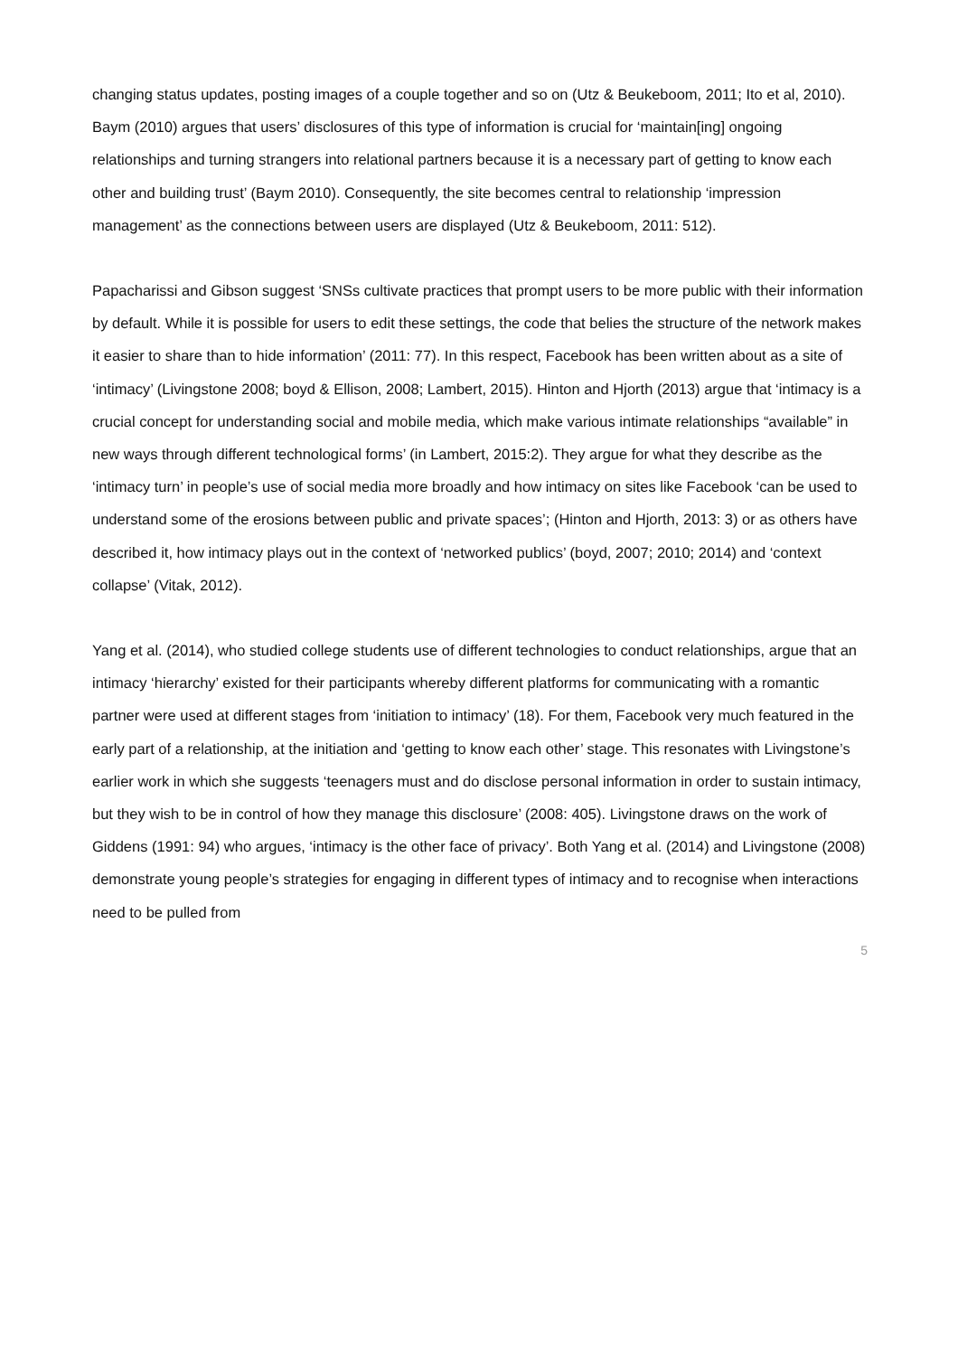changing status updates, posting images of a couple together and so on (Utz & Beukeboom, 2011; Ito et al, 2010). Baym (2010) argues that users’ disclosures of this type of information is crucial for ‘maintain[ing] ongoing relationships and turning strangers into relational partners because it is a necessary part of getting to know each other and building trust’ (Baym 2010). Consequently, the site becomes central to relationship ‘impression management’ as the connections between users are displayed (Utz & Beukeboom, 2011: 512).
Papacharissi and Gibson suggest ‘SNSs cultivate practices that prompt users to be more public with their information by default. While it is possible for users to edit these settings, the code that belies the structure of the network makes it easier to share than to hide information’ (2011: 77). In this respect, Facebook has been written about as a site of ‘intimacy’ (Livingstone 2008; boyd & Ellison, 2008; Lambert, 2015). Hinton and Hjorth (2013) argue that ‘intimacy is a crucial concept for understanding social and mobile media, which make various intimate relationships “available” in new ways through different technological forms’ (in Lambert, 2015:2). They argue for what they describe as the ‘intimacy turn’ in people’s use of social media more broadly and how intimacy on sites like Facebook ‘can be used to understand some of the erosions between public and private spaces’; (Hinton and Hjorth, 2013: 3) or as others have described it, how intimacy plays out in the context of ‘networked publics’ (boyd, 2007; 2010; 2014) and ‘context collapse’ (Vitak, 2012).
Yang et al. (2014), who studied college students use of different technologies to conduct relationships, argue that an intimacy ‘hierarchy’ existed for their participants whereby different platforms for communicating with a romantic partner were used at different stages from ‘initiation to intimacy’ (18). For them, Facebook very much featured in the early part of a relationship, at the initiation and ‘getting to know each other’ stage. This resonates with Livingstone’s earlier work in which she suggests ‘teenagers must and do disclose personal information in order to sustain intimacy, but they wish to be in control of how they manage this disclosure’ (2008: 405). Livingstone draws on the work of Giddens (1991: 94) who argues, ‘intimacy is the other face of privacy’. Both Yang et al. (2014) and Livingstone (2008) demonstrate young people’s strategies for engaging in different types of intimacy and to recognise when interactions need to be pulled from
5